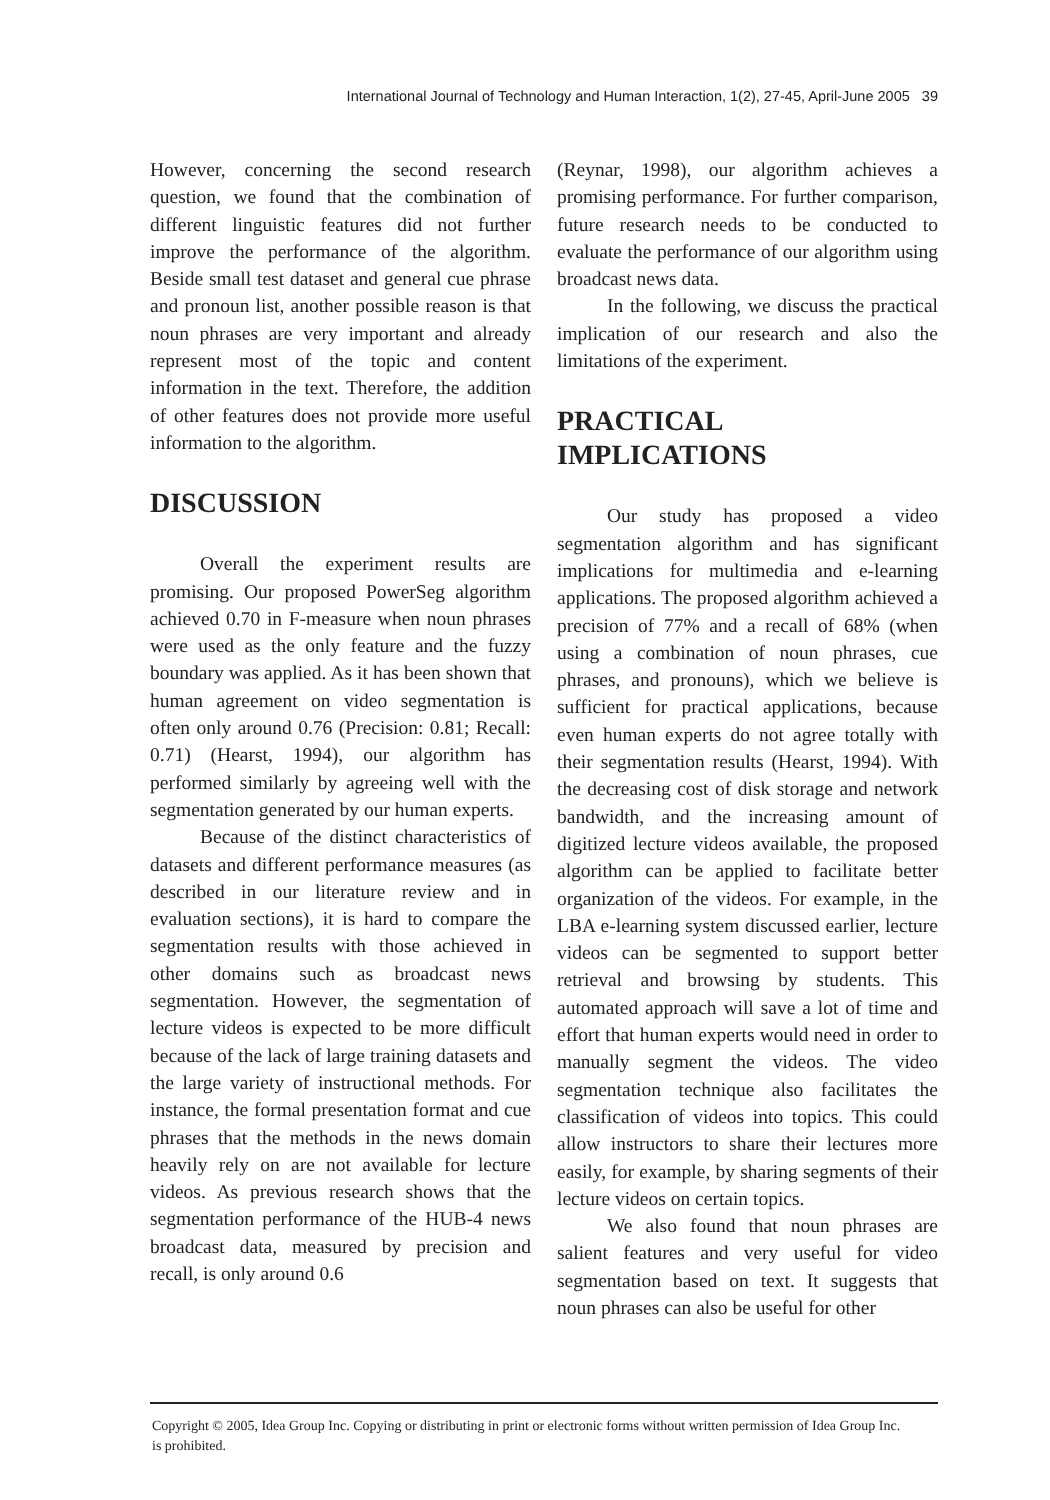International Journal of Technology and Human Interaction, 1(2), 27-45, April-June 2005 39
However, concerning the second research question, we found that the combination of different linguistic features did not further improve the performance of the algorithm. Beside small test dataset and general cue phrase and pronoun list, another possible reason is that noun phrases are very important and already represent most of the topic and content information in the text. Therefore, the addition of other features does not provide more useful information to the algorithm.
DISCUSSION
Overall the experiment results are promising. Our proposed PowerSeg algorithm achieved 0.70 in F-measure when noun phrases were used as the only feature and the fuzzy boundary was applied. As it has been shown that human agreement on video segmentation is often only around 0.76 (Precision: 0.81; Recall: 0.71) (Hearst, 1994), our algorithm has performed similarly by agreeing well with the segmentation generated by our human experts.
Because of the distinct characteristics of datasets and different performance measures (as described in our literature review and in evaluation sections), it is hard to compare the segmentation results with those achieved in other domains such as broadcast news segmentation. However, the segmentation of lecture videos is expected to be more difficult because of the lack of large training datasets and the large variety of instructional methods. For instance, the formal presentation format and cue phrases that the methods in the news domain heavily rely on are not available for lecture videos. As previous research shows that the segmentation performance of the HUB-4 news broadcast data, measured by precision and recall, is only around 0.6
(Reynar, 1998), our algorithm achieves a promising performance. For further comparison, future research needs to be conducted to evaluate the performance of our algorithm using broadcast news data.
In the following, we discuss the practical implication of our research and also the limitations of the experiment.
PRACTICAL
IMPLICATIONS
Our study has proposed a video segmentation algorithm and has significant implications for multimedia and e-learning applications. The proposed algorithm achieved a precision of 77% and a recall of 68% (when using a combination of noun phrases, cue phrases, and pronouns), which we believe is sufficient for practical applications, because even human experts do not agree totally with their segmentation results (Hearst, 1994). With the decreasing cost of disk storage and network bandwidth, and the increasing amount of digitized lecture videos available, the proposed algorithm can be applied to facilitate better organization of the videos. For example, in the LBA e-learning system discussed earlier, lecture videos can be segmented to support better retrieval and browsing by students. This automated approach will save a lot of time and effort that human experts would need in order to manually segment the videos. The video segmentation technique also facilitates the classification of videos into topics. This could allow instructors to share their lectures more easily, for example, by sharing segments of their lecture videos on certain topics.
We also found that noun phrases are salient features and very useful for video segmentation based on text. It suggests that noun phrases can also be useful for other
Copyright © 2005, Idea Group Inc. Copying or distributing in print or electronic forms without written permission of Idea Group Inc. is prohibited.